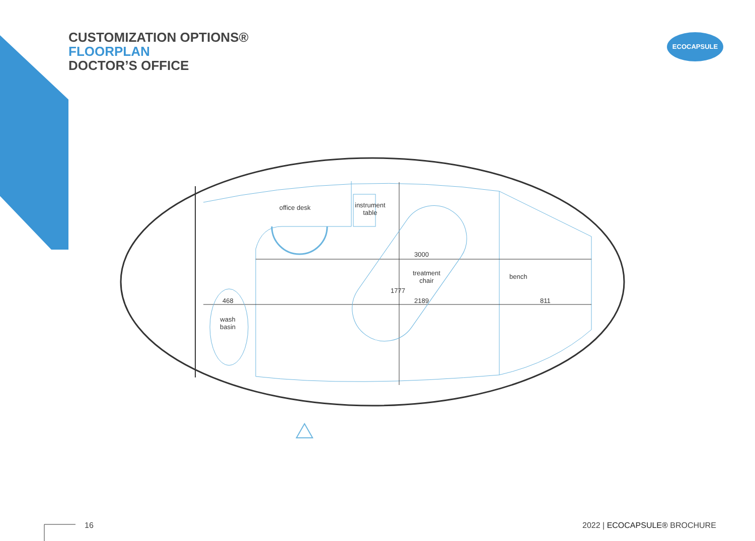CUSTOMIZATION OPTIONS®
FLOORPLAN
DOCTOR’S OFFICE
ECOCAPSULE
office desk
instrument
table
3000
treatment
chair
2189
1777
bench
811
468
wash
basin
16 2022 | ECOCAPSULE® BROCHURE